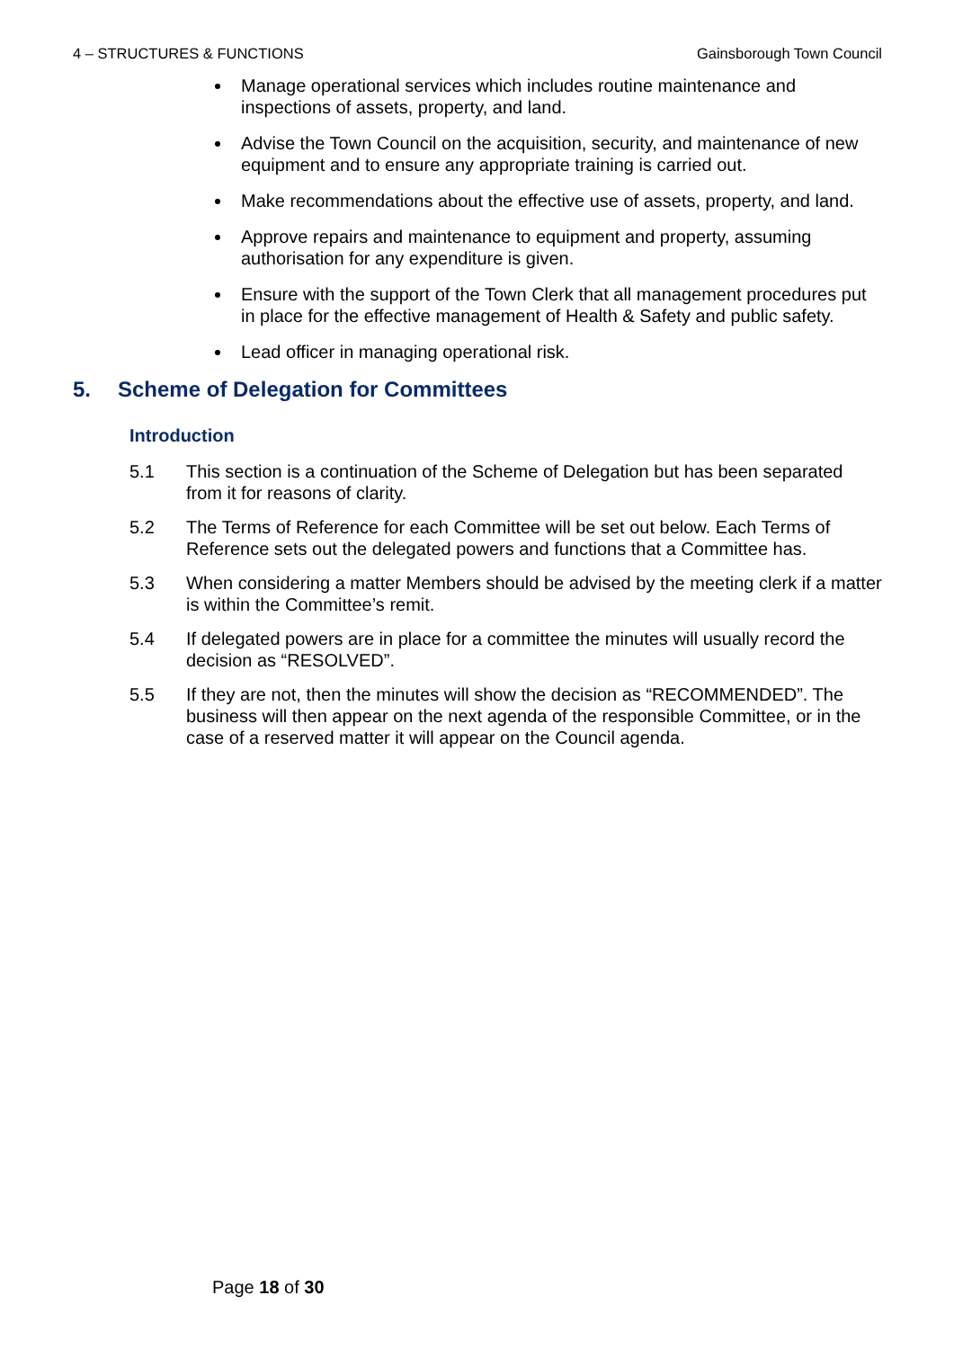4 – STRUCTURES & FUNCTIONS Gainsborough Town Council
Manage operational services which includes routine maintenance and inspections of assets, property, and land.
Advise the Town Council on the acquisition, security, and maintenance of new equipment and to ensure any appropriate training is carried out.
Make recommendations about the effective use of assets, property, and land.
Approve repairs and maintenance to equipment and property, assuming authorisation for any expenditure is given.
Ensure with the support of the Town Clerk that all management procedures put in place for the effective management of Health & Safety and public safety.
Lead officer in managing operational risk.
5. Scheme of Delegation for Committees
Introduction
5.1 This section is a continuation of the Scheme of Delegation but has been separated from it for reasons of clarity.
5.2 The Terms of Reference for each Committee will be set out below. Each Terms of Reference sets out the delegated powers and functions that a Committee has.
5.3 When considering a matter Members should be advised by the meeting clerk if a matter is within the Committee’s remit.
5.4 If delegated powers are in place for a committee the minutes will usually record the decision as “RESOLVED”.
5.5 If they are not, then the minutes will show the decision as “RECOMMENDED”. The business will then appear on the next agenda of the responsible Committee, or in the case of a reserved matter it will appear on the Council agenda.
Page 18 of 30